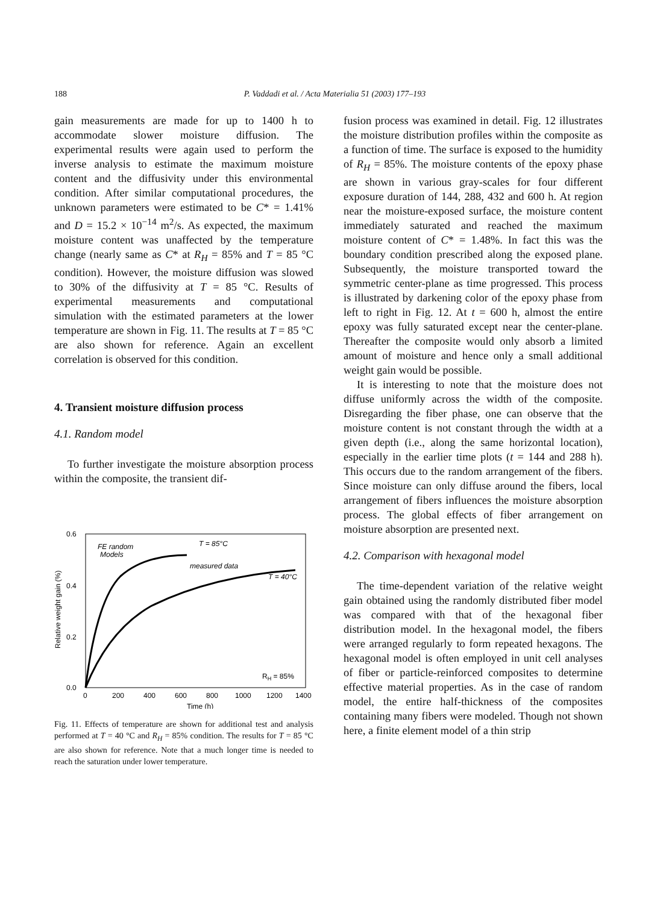188 P. Vaddadi et al. / Acta Materialia 51 (2003) 177–193
gain measurements are made for up to 1400 h to accommodate slower moisture diffusion. The experimental results were again used to perform the inverse analysis to estimate the maximum moisture content and the diffusivity under this environmental condition. After similar computational procedures, the unknown parameters were estimated to be C* = 1.41% and D = 15.2 × 10<sup>−14</sup> m<sup>2</sup>/s. As expected, the maximum moisture content was unaffected by the temperature change (nearly same as C* at R<sub>H</sub> = 85% and T = 85 °C condition). However, the moisture diffusion was slowed to 30% of the diffusivity at T = 85 °C. Results of experimental measurements and computational simulation with the estimated parameters at the lower temperature are shown in Fig. 11. The results at T = 85 °C are also shown for reference. Again an excellent correlation is observed for this condition.
4. Transient moisture diffusion process
4.1. Random model
To further investigate the moisture absorption process within the composite, the transient dif-
0.6
0.4
0.2
0.0
0
200
400
600
800
1000
1200
1400
Time (h)
Relative weight gain (%)
T = 85°C
FE random
Models
measured data
T = 40°C
RH = 85%
Fig. 11. Effects of temperature are shown for additional test and analysis performed at T = 40 °C and R<sub>H</sub> = 85% condition. The results for T = 85 °C are also shown for reference. Note that a much longer time is needed to reach the saturation under lower temperature.
fusion process was examined in detail. Fig. 12 illustrates the moisture distribution profiles within the composite as a function of time. The surface is exposed to the humidity of R<sub>H</sub> = 85%. The moisture contents of the epoxy phase are shown in various gray-scales for four different exposure duration of 144, 288, 432 and 600 h. At region near the moisture-exposed surface, the moisture content immediately saturated and reached the maximum moisture content of C* = 1.48%. In fact this was the boundary condition prescribed along the exposed plane. Subsequently, the moisture transported toward the symmetric center-plane as time progressed. This process is illustrated by darkening color of the epoxy phase from left to right in Fig. 12. At t = 600 h, almost the entire epoxy was fully saturated except near the center-plane. Thereafter the composite would only absorb a limited amount of moisture and hence only a small additional weight gain would be possible.
It is interesting to note that the moisture does not diffuse uniformly across the width of the composite. Disregarding the fiber phase, one can observe that the moisture content is not constant through the width at a given depth (i.e., along the same horizontal location), especially in the earlier time plots (t = 144 and 288 h). This occurs due to the random arrangement of the fibers. Since moisture can only diffuse around the fibers, local arrangement of fibers influences the moisture absorption process. The global effects of fiber arrangement on moisture absorption are presented next.
4.2. Comparison with hexagonal model
The time-dependent variation of the relative weight gain obtained using the randomly distributed fiber model was compared with that of the hexagonal fiber distribution model. In the hexagonal model, the fibers were arranged regularly to form repeated hexagons. The hexagonal model is often employed in unit cell analyses of fiber or particle-reinforced composites to determine effective material properties. As in the case of random model, the entire half-thickness of the composites containing many fibers were modeled. Though not shown here, a finite element model of a thin strip